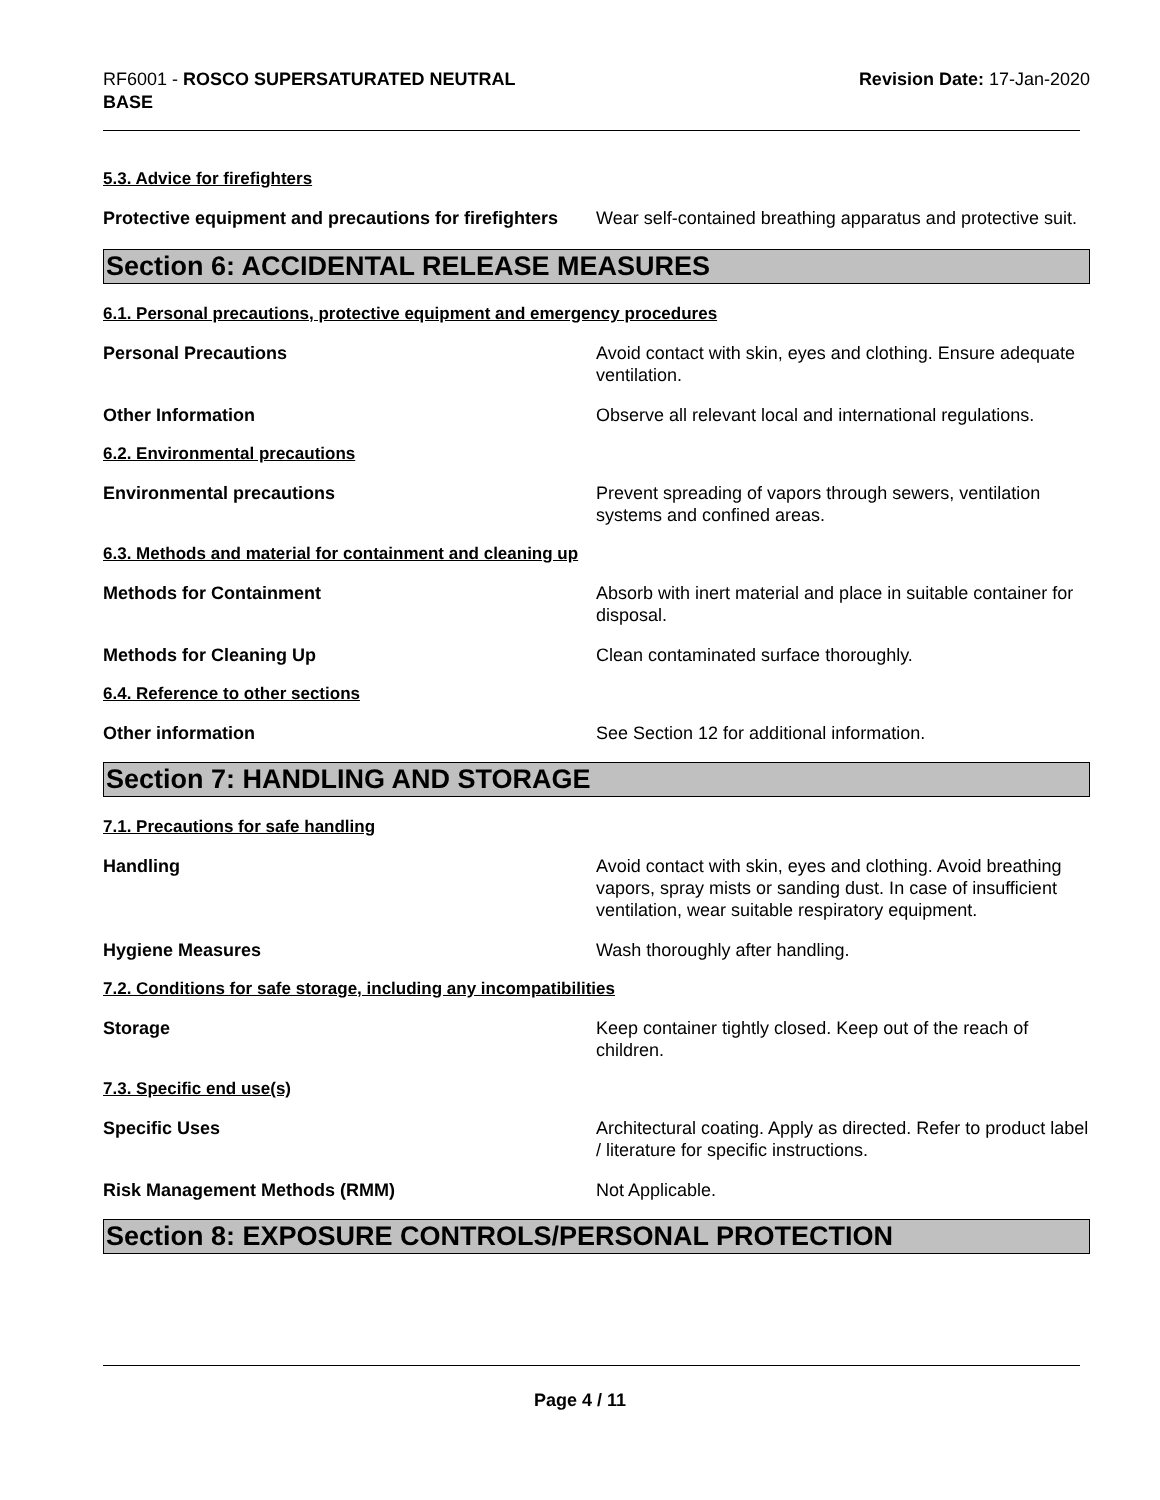RF6001 - ROSCO SUPERSATURATED NEUTRAL
BASE
Revision Date: 17-Jan-2020
5.3. Advice for firefighters
Protective equipment and precautions for firefighters
Wear self-contained breathing apparatus and protective suit.
Section 6: ACCIDENTAL RELEASE MEASURES
6.1. Personal precautions, protective equipment and emergency procedures
Personal Precautions Avoid contact with skin, eyes and clothing. Ensure adequate ventilation.
Other Information Observe all relevant local and international regulations.
6.2. Environmental precautions
Environmental precautions Prevent spreading of vapors through sewers, ventilation systems and confined areas.
6.3. Methods and material for containment and cleaning up
Methods for Containment Absorb with inert material and place in suitable container for disposal.
Methods for Cleaning Up Clean contaminated surface thoroughly.
6.4. Reference to other sections
Other information See Section 12 for additional information.
Section 7: HANDLING AND STORAGE
7.1. Precautions for safe handling
Handling Avoid contact with skin, eyes and clothing. Avoid breathing vapors, spray mists or sanding dust. In case of insufficient ventilation, wear suitable respiratory equipment.
Hygiene Measures Wash thoroughly after handling.
7.2. Conditions for safe storage, including any incompatibilities
Storage Keep container tightly closed. Keep out of the reach of children.
7.3. Specific end use(s)
Specific Uses Architectural coating. Apply as directed. Refer to product label / literature for specific instructions.
Risk Management Methods (RMM) Not Applicable.
Section 8: EXPOSURE CONTROLS/PERSONAL PROTECTION
Page 4 / 11